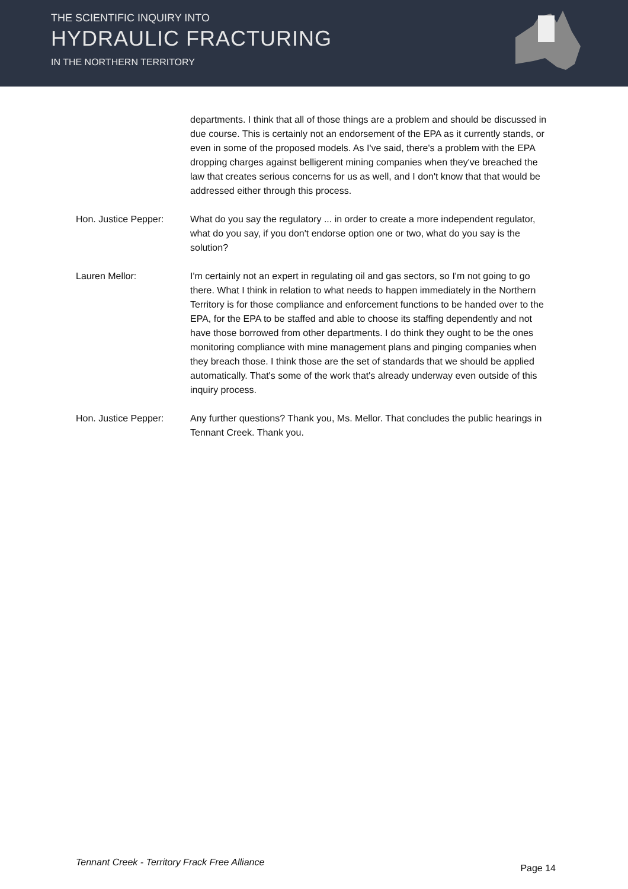THE SCIENTIFIC INQUIRY INTO
HYDRAULIC FRACTURING
IN THE NORTHERN TERRITORY
departments. I think that all of those things are a problem and should be discussed in due course. This is certainly not an endorsement of the EPA as it currently stands, or even in some of the proposed models. As I've said, there's a problem with the EPA dropping charges against belligerent mining companies when they've breached the law that creates serious concerns for us as well, and I don't know that that would be addressed either through this process.
Hon. Justice Pepper: What do you say the regulatory ... in order to create a more independent regulator, what do you say, if you don't endorse option one or two, what do you say is the solution?
Lauren Mellor: I'm certainly not an expert in regulating oil and gas sectors, so I'm not going to go there. What I think in relation to what needs to happen immediately in the Northern Territory is for those compliance and enforcement functions to be handed over to the EPA, for the EPA to be staffed and able to choose its staffing dependently and not have those borrowed from other departments. I do think they ought to be the ones monitoring compliance with mine management plans and pinging companies when they breach those. I think those are the set of standards that we should be applied automatically. That's some of the work that's already underway even outside of this inquiry process.
Hon. Justice Pepper: Any further questions? Thank you, Ms. Mellor. That concludes the public hearings in Tennant Creek. Thank you.
Tennant Creek - Territory Frack Free Alliance Page 14